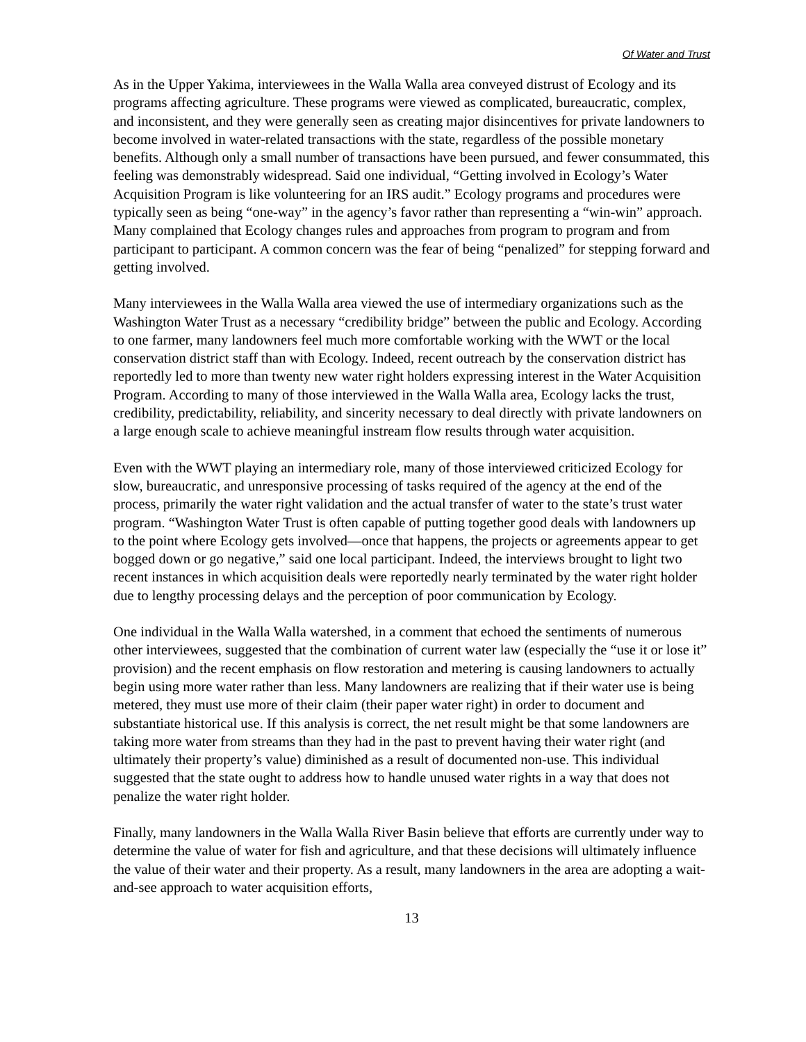Of Water and Trust
As in the Upper Yakima, interviewees in the Walla Walla area conveyed distrust of Ecology and its programs affecting agriculture. These programs were viewed as complicated, bureaucratic, complex, and inconsistent, and they were generally seen as creating major disincentives for private landowners to become involved in water-related transactions with the state, regardless of the possible monetary benefits. Although only a small number of transactions have been pursued, and fewer consummated, this feeling was demonstrably widespread. Said one individual, “Getting involved in Ecology’s Water Acquisition Program is like volunteering for an IRS audit.” Ecology programs and procedures were typically seen as being “one-way” in the agency’s favor rather than representing a “win-win” approach. Many complained that Ecology changes rules and approaches from program to program and from participant to participant. A common concern was the fear of being “penalized” for stepping forward and getting involved.
Many interviewees in the Walla Walla area viewed the use of intermediary organizations such as the Washington Water Trust as a necessary “credibility bridge” between the public and Ecology. According to one farmer, many landowners feel much more comfortable working with the WWT or the local conservation district staff than with Ecology. Indeed, recent outreach by the conservation district has reportedly led to more than twenty new water right holders expressing interest in the Water Acquisition Program. According to many of those interviewed in the Walla Walla area, Ecology lacks the trust, credibility, predictability, reliability, and sincerity necessary to deal directly with private landowners on a large enough scale to achieve meaningful instream flow results through water acquisition.
Even with the WWT playing an intermediary role, many of those interviewed criticized Ecology for slow, bureaucratic, and unresponsive processing of tasks required of the agency at the end of the process, primarily the water right validation and the actual transfer of water to the state’s trust water program. “Washington Water Trust is often capable of putting together good deals with landowners up to the point where Ecology gets involved—once that happens, the projects or agreements appear to get bogged down or go negative,” said one local participant. Indeed, the interviews brought to light two recent instances in which acquisition deals were reportedly nearly terminated by the water right holder due to lengthy processing delays and the perception of poor communication by Ecology.
One individual in the Walla Walla watershed, in a comment that echoed the sentiments of numerous other interviewees, suggested that the combination of current water law (especially the “use it or lose it” provision) and the recent emphasis on flow restoration and metering is causing landowners to actually begin using more water rather than less. Many landowners are realizing that if their water use is being metered, they must use more of their claim (their paper water right) in order to document and substantiate historical use. If this analysis is correct, the net result might be that some landowners are taking more water from streams than they had in the past to prevent having their water right (and ultimately their property’s value) diminished as a result of documented non-use. This individual suggested that the state ought to address how to handle unused water rights in a way that does not penalize the water right holder.
Finally, many landowners in the Walla Walla River Basin believe that efforts are currently under way to determine the value of water for fish and agriculture, and that these decisions will ultimately influence the value of their water and their property. As a result, many landowners in the area are adopting a wait-and-see approach to water acquisition efforts,
13